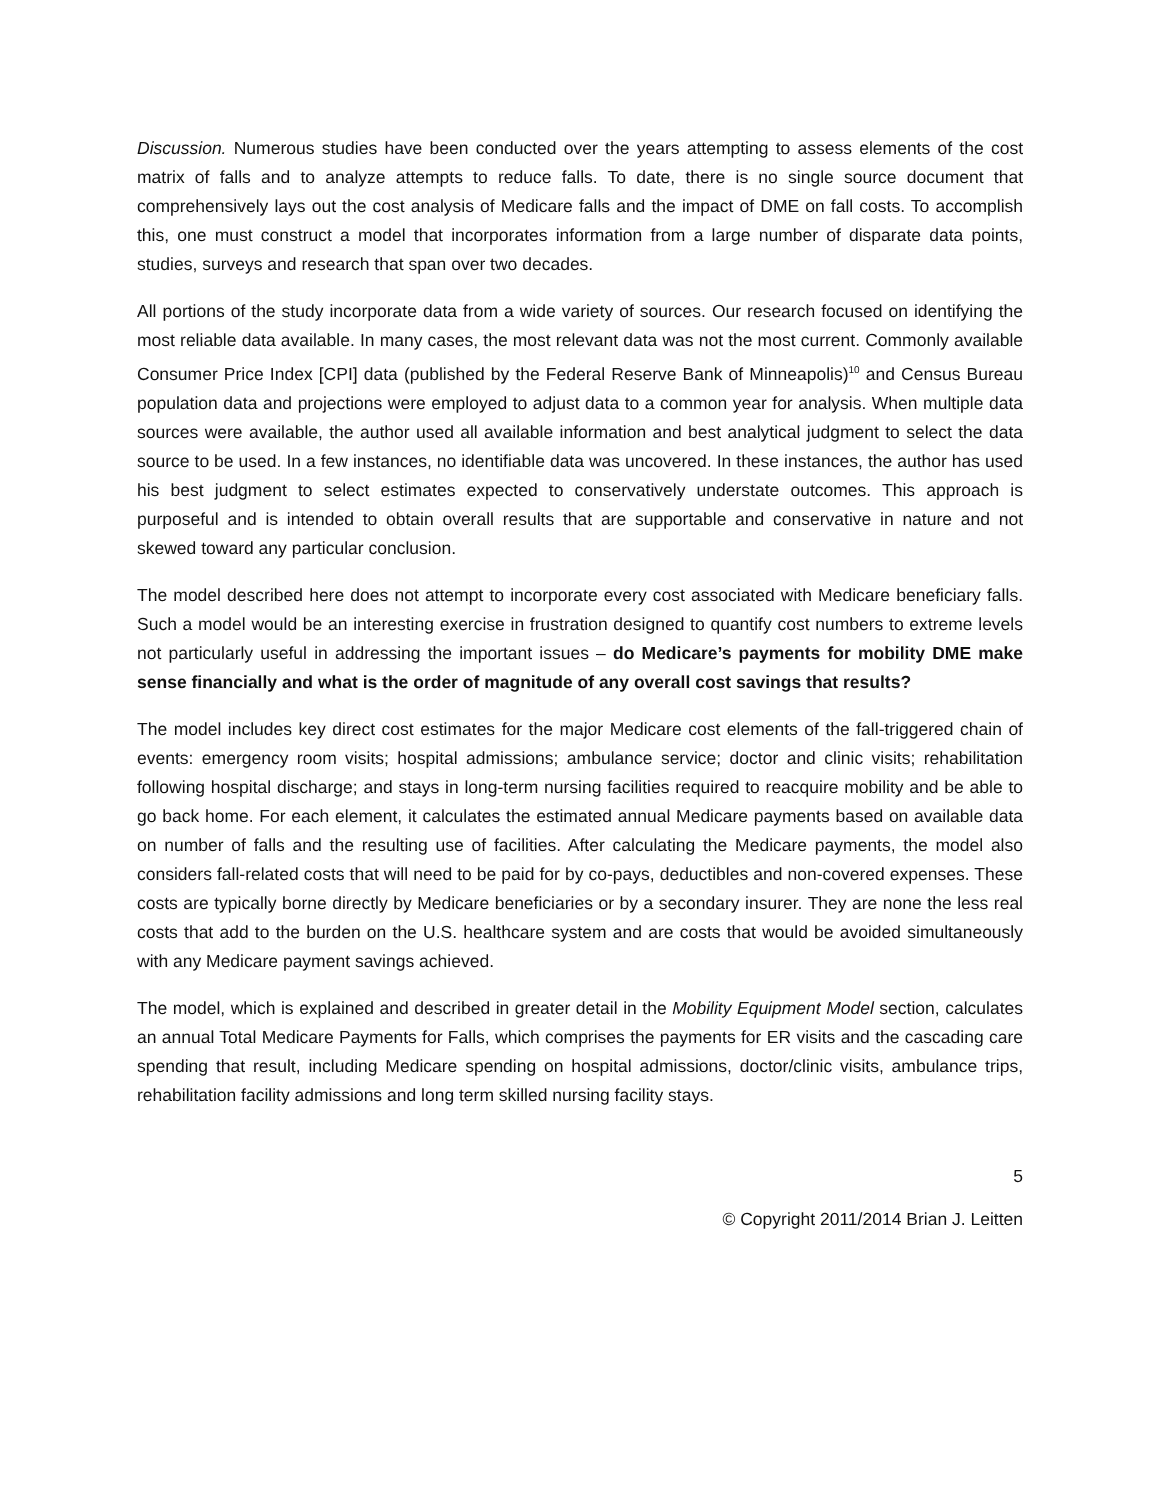Discussion. Numerous studies have been conducted over the years attempting to assess elements of the cost matrix of falls and to analyze attempts to reduce falls. To date, there is no single source document that comprehensively lays out the cost analysis of Medicare falls and the impact of DME on fall costs. To accomplish this, one must construct a model that incorporates information from a large number of disparate data points, studies, surveys and research that span over two decades.
All portions of the study incorporate data from a wide variety of sources. Our research focused on identifying the most reliable data available. In many cases, the most relevant data was not the most current. Commonly available Consumer Price Index [CPI] data (published by the Federal Reserve Bank of Minneapolis)<sup>10</sup> and Census Bureau population data and projections were employed to adjust data to a common year for analysis. When multiple data sources were available, the author used all available information and best analytical judgment to select the data source to be used. In a few instances, no identifiable data was uncovered. In these instances, the author has used his best judgment to select estimates expected to conservatively understate outcomes. This approach is purposeful and is intended to obtain overall results that are supportable and conservative in nature and not skewed toward any particular conclusion.
The model described here does not attempt to incorporate every cost associated with Medicare beneficiary falls. Such a model would be an interesting exercise in frustration designed to quantify cost numbers to extreme levels not particularly useful in addressing the important issues – do Medicare’s payments for mobility DME make sense financially and what is the order of magnitude of any overall cost savings that results?
The model includes key direct cost estimates for the major Medicare cost elements of the fall-triggered chain of events: emergency room visits; hospital admissions; ambulance service; doctor and clinic visits; rehabilitation following hospital discharge; and stays in long-term nursing facilities required to reacquire mobility and be able to go back home. For each element, it calculates the estimated annual Medicare payments based on available data on number of falls and the resulting use of facilities. After calculating the Medicare payments, the model also considers fall-related costs that will need to be paid for by co-pays, deductibles and non-covered expenses. These costs are typically borne directly by Medicare beneficiaries or by a secondary insurer. They are none the less real costs that add to the burden on the U.S. healthcare system and are costs that would be avoided simultaneously with any Medicare payment savings achieved.
The model, which is explained and described in greater detail in the Mobility Equipment Model section, calculates an annual Total Medicare Payments for Falls, which comprises the payments for ER visits and the cascading care spending that result, including Medicare spending on hospital admissions, doctor/clinic visits, ambulance trips, rehabilitation facility admissions and long term skilled nursing facility stays.
5
© Copyright 2011/2014 Brian J. Leitten